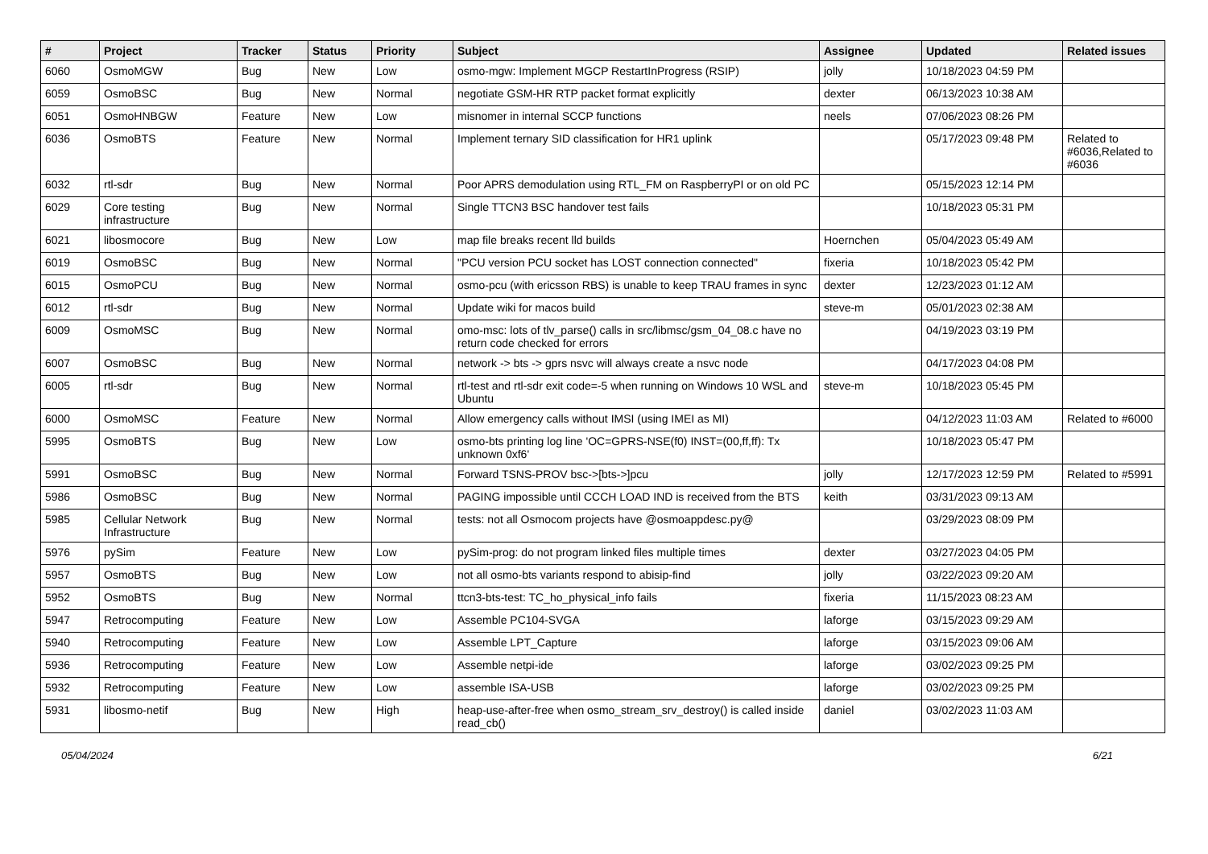| # | Project | Tracker | Status | Priority | Subject | Assignee | Updated | Related issues |
| --- | --- | --- | --- | --- | --- | --- | --- | --- |
| 6060 | OsmoMGW | Bug | New | Low | osmo-mgw: Implement MGCP RestartInProgress (RSIP) | jolly | 10/18/2023 04:59 PM | |
| 6059 | OsmoBSC | Bug | New | Normal | negotiate GSM-HR RTP packet format explicitly | dexter | 06/13/2023 10:38 AM | |
| 6051 | OsmoHNBGW | Feature | New | Low | misnomer in internal SCCP functions | neels | 07/06/2023 08:26 PM | |
| 6036 | OsmoBTS | Feature | New | Normal | Implement ternary SID classification for HR1 uplink | | 05/17/2023 09:48 PM | Related to #6036,Related to #6036 |
| 6032 | rtl-sdr | Bug | New | Normal | Poor APRS demodulation using RTL_FM on RaspberryPI or on old PC | | 05/15/2023 12:14 PM | |
| 6029 | Core testing infrastructure | Bug | New | Normal | Single TTCN3 BSC handover test fails | | 10/18/2023 05:31 PM | |
| 6021 | libosmocore | Bug | New | Low | map file breaks recent lld builds | Hoernchen | 05/04/2023 05:49 AM | |
| 6019 | OsmoBSC | Bug | New | Normal | "PCU version PCU socket has LOST connection connected" | fixeria | 10/18/2023 05:42 PM | |
| 6015 | OsmoPCU | Bug | New | Normal | osmo-pcu (with ericsson RBS) is unable to keep TRAU frames in sync | dexter | 12/23/2023 01:12 AM | |
| 6012 | rtl-sdr | Bug | New | Normal | Update wiki for macos build | steve-m | 05/01/2023 02:38 AM | |
| 6009 | OsmoMSC | Bug | New | Normal | omo-msc: lots of tlv_parse() calls in src/libmsc/gsm_04_08.c have no return code checked for errors | | 04/19/2023 03:19 PM | |
| 6007 | OsmoBSC | Bug | New | Normal | network -> bts -> gprs nsvc will always create a nsvc node | | 04/17/2023 04:08 PM | |
| 6005 | rtl-sdr | Bug | New | Normal | rtl-test and rtl-sdr exit code=-5 when running on Windows 10 WSL and Ubuntu | steve-m | 10/18/2023 05:45 PM | |
| 6000 | OsmoMSC | Feature | New | Normal | Allow emergency calls without IMSI (using IMEI as MI) | | 04/12/2023 11:03 AM | Related to #6000 |
| 5995 | OsmoBTS | Bug | New | Low | osmo-bts printing log line 'OC=GPRS-NSE(f0) INST=(00,ff,ff): Tx unknown 0xf6' | | 10/18/2023 05:47 PM | |
| 5991 | OsmoBSC | Bug | New | Normal | Forward TSNS-PROV bsc->[bts->]pcu | jolly | 12/17/2023 12:59 PM | Related to #5991 |
| 5986 | OsmoBSC | Bug | New | Normal | PAGING impossible until CCCH LOAD IND is received from the BTS | keith | 03/31/2023 09:13 AM | |
| 5985 | Cellular Network Infrastructure | Bug | New | Normal | tests: not all Osmocom projects have @osmoappdesc.py@ | | 03/29/2023 08:09 PM | |
| 5976 | pySim | Feature | New | Low | pySim-prog: do not program linked files multiple times | dexter | 03/27/2023 04:05 PM | |
| 5957 | OsmoBTS | Bug | New | Low | not all osmo-bts variants respond to abisip-find | jolly | 03/22/2023 09:20 AM | |
| 5952 | OsmoBTS | Bug | New | Normal | ttcn3-bts-test: TC_ho_physical_info fails | fixeria | 11/15/2023 08:23 AM | |
| 5947 | Retrocomputing | Feature | New | Low | Assemble PC104-SVGA | laforge | 03/15/2023 09:29 AM | |
| 5940 | Retrocomputing | Feature | New | Low | Assemble LPT_Capture | laforge | 03/15/2023 09:06 AM | |
| 5936 | Retrocomputing | Feature | New | Low | Assemble netpi-ide | laforge | 03/02/2023 09:25 PM | |
| 5932 | Retrocomputing | Feature | New | Low | assemble ISA-USB | laforge | 03/02/2023 09:25 PM | |
| 5931 | libosmo-netif | Bug | New | High | heap-use-after-free when osmo_stream_srv_destroy() is called inside read_cb() | daniel | 03/02/2023 11:03 AM | |
05/04/2024 6/21